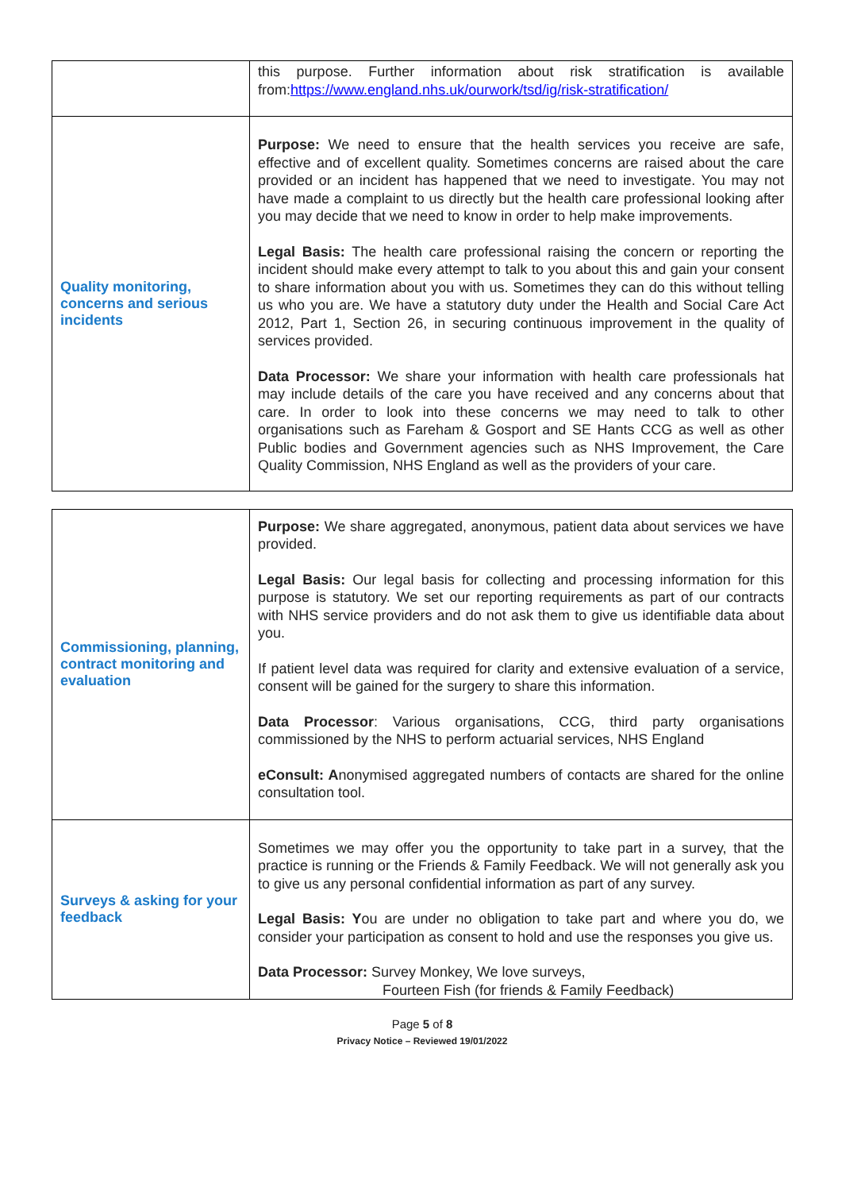| | this purpose. Further information about risk stratification is available from: https://www.england.nhs.uk/ourwork/tsd/ig/risk-stratification/ |
| Quality monitoring, concerns and serious incidents | Purpose: We need to ensure that the health services you receive are safe, effective and of excellent quality. Sometimes concerns are raised about the care provided or an incident has happened that we need to investigate. You may not have made a complaint to us directly but the health care professional looking after you may decide that we need to know in order to help make improvements. Legal Basis: The health care professional raising the concern or reporting the incident should make every attempt to talk to you about this and gain your consent to share information about you with us. Sometimes they can do this without telling us who you are. We have a statutory duty under the Health and Social Care Act 2012, Part 1, Section 26, in securing continuous improvement in the quality of services provided. Data Processor: We share your information with health care professionals hat may include details of the care you have received and any concerns about that care. In order to look into these concerns we may need to talk to other organisations such as Fareham & Gosport and SE Hants CCG as well as other Public bodies and Government agencies such as NHS Improvement, the Care Quality Commission, NHS England as well as the providers of your care. |
| Commissioning, planning, contract monitoring and evaluation | Purpose: We share aggregated, anonymous, patient data about services we have provided. Legal Basis: Our legal basis for collecting and processing information for this purpose is statutory. We set our reporting requirements as part of our contracts with NHS service providers and do not ask them to give us identifiable data about you. If patient level data was required for clarity and extensive evaluation of a service, consent will be gained for the surgery to share this information. Data Processor : Various organisations, CCG, third party organisations commissioned by the NHS to perform actuarial services, NHS England eConsult: A nonymised aggregated numbers of contacts are shared for the online consultation tool. |
| Surveys & asking for your feedback | Sometimes we may offer you the opportunity to take part in a survey, that the practice is running or the Friends & Family Feedback. We will not generally ask you to give us any personal confidential information as part of any survey. Legal Basis: Y ou are under no obligation to take part and where you do, we consider your participation as consent to hold and use the responses you give us. Data Processor: Survey Monkey, We love surveys, Fourteen Fish (for friends & Family Feedback) |
Page 5 of 8
Privacy Notice – Reviewed 19/01/2022